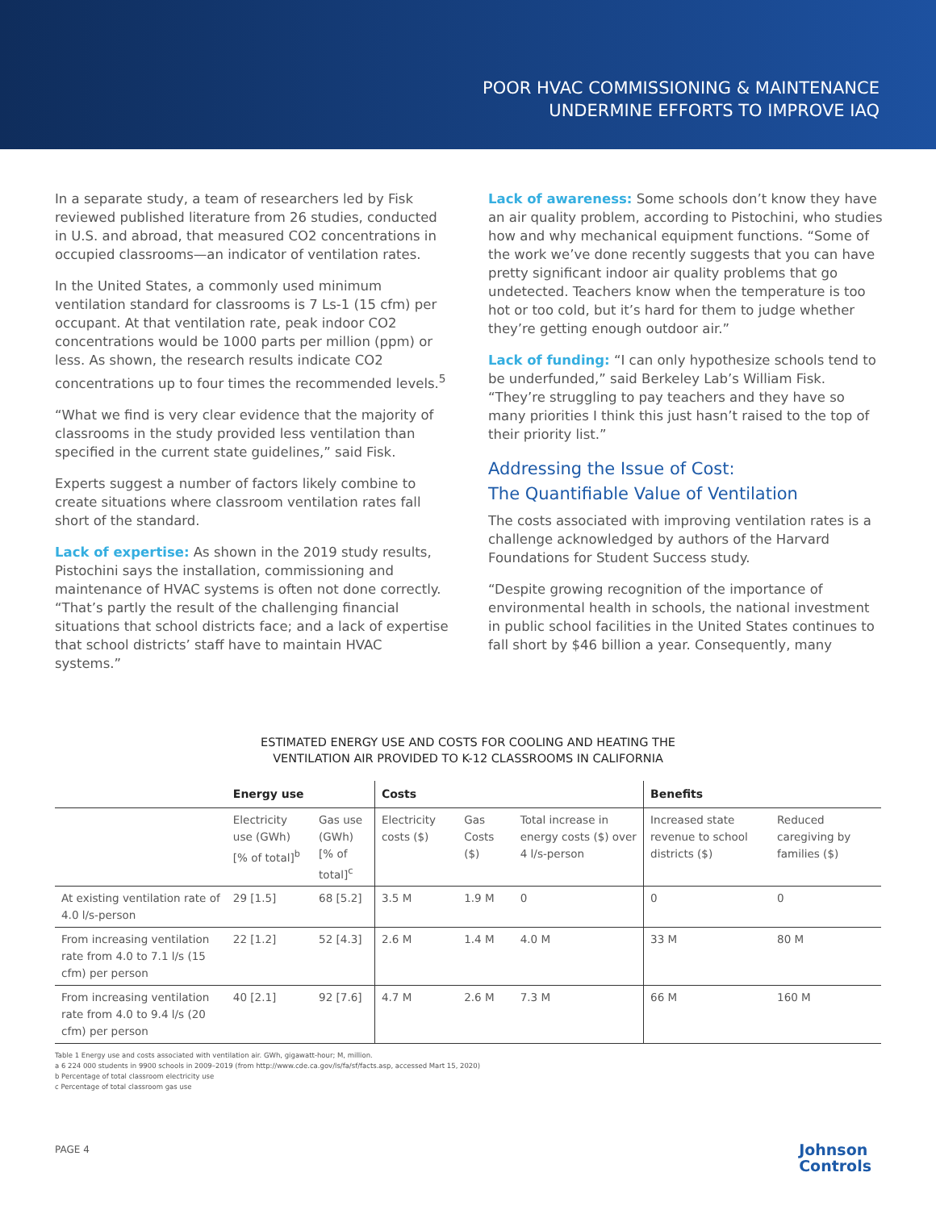POOR HVAC COMMISSIONING & MAINTENANCE
UNDERMINE EFFORTS TO IMPROVE IAQ
In a separate study, a team of researchers led by Fisk reviewed published literature from 26 studies, conducted in U.S. and abroad, that measured CO2 concentrations in occupied classrooms—an indicator of ventilation rates.
In the United States, a commonly used minimum ventilation standard for classrooms is 7 Ls-1 (15 cfm) per occupant. At that ventilation rate, peak indoor CO2 concentrations would be 1000 parts per million (ppm) or less. As shown, the research results indicate CO2 concentrations up to four times the recommended levels.<sup>5</sup>
“What we find is very clear evidence that the majority of classrooms in the study provided less ventilation than specified in the current state guidelines,” said Fisk.
Experts suggest a number of factors likely combine to create situations where classroom ventilation rates fall short of the standard.
Lack of expertise: As shown in the 2019 study results, Pistochini says the installation, commissioning and maintenance of HVAC systems is often not done correctly. “That’s partly the result of the challenging financial situations that school districts face; and a lack of expertise that school districts’ staff have to maintain HVAC systems.”
Lack of awareness: Some schools don’t know they have an air quality problem, according to Pistochini, who studies how and why mechanical equipment functions. “Some of the work we’ve done recently suggests that you can have pretty significant indoor air quality problems that go undetected. Teachers know when the temperature is too hot or too cold, but it’s hard for them to judge whether they’re getting enough outdoor air.”
Lack of funding: “I can only hypothesize schools tend to be underfunded,” said Berkeley Lab’s William Fisk. “They’re struggling to pay teachers and they have so many priorities I think this just hasn’t raised to the top of their priority list.”
Addressing the Issue of Cost:
The Quantifiable Value of Ventilation
The costs associated with improving ventilation rates is a challenge acknowledged by authors of the Harvard Foundations for Student Success study.
“Despite growing recognition of the importance of environmental health in schools, the national investment in public school facilities in the United States continues to fall short by $46 billion a year. Consequently, many
ESTIMATED ENERGY USE AND COSTS FOR COOLING AND HEATING THE
VENTILATION AIR PROVIDED TO K-12 CLASSROOMS IN CALIFORNIA
| | Energy use | | Costs | | | Benefits | |
| --- | --- | --- | --- | --- | --- | --- | --- |
| | Electricity use (GWh) [% of total]<sup>b</sup> | Gas use (GWh) [% of total]<sup>c</sup> | Electricity costs ($) | Gas Costs ($) | Total increase in energy costs ($) over 4 l/s-person | Increased state revenue to school districts ($) | Reduced caregiving by families ($) |
| At existing ventilation rate of 4.0 l/s-person | 29 [1.5] | 68 [5.2] | 3.5 M | 1.9 M | 0 | 0 | 0 |
| From increasing ventilation rate from 4.0 to 7.1 l/s (15 cfm) per person | 22 [1.2] | 52 [4.3] | 2.6 M | 1.4 M | 4.0 M | 33 M | 80 M |
| From increasing ventilation rate from 4.0 to 9.4 l/s (20 cfm) per person | 40 [2.1] | 92 [7.6] | 4.7 M | 2.6 M | 7.3 M | 66 M | 160 M |
Table 1 Energy use and costs associated with ventilation air. GWh, gigawatt-hour; M, million.
a 6 224 000 students in 9900 schools in 2009–2019 (from http://www.cde.ca.gov/ls/fa/sf/facts.asp, accessed Mart 15, 2020)
b Percentage of total classroom electricity use
c Percentage of total classroom gas use
PAGE 4
Johnson
Controls